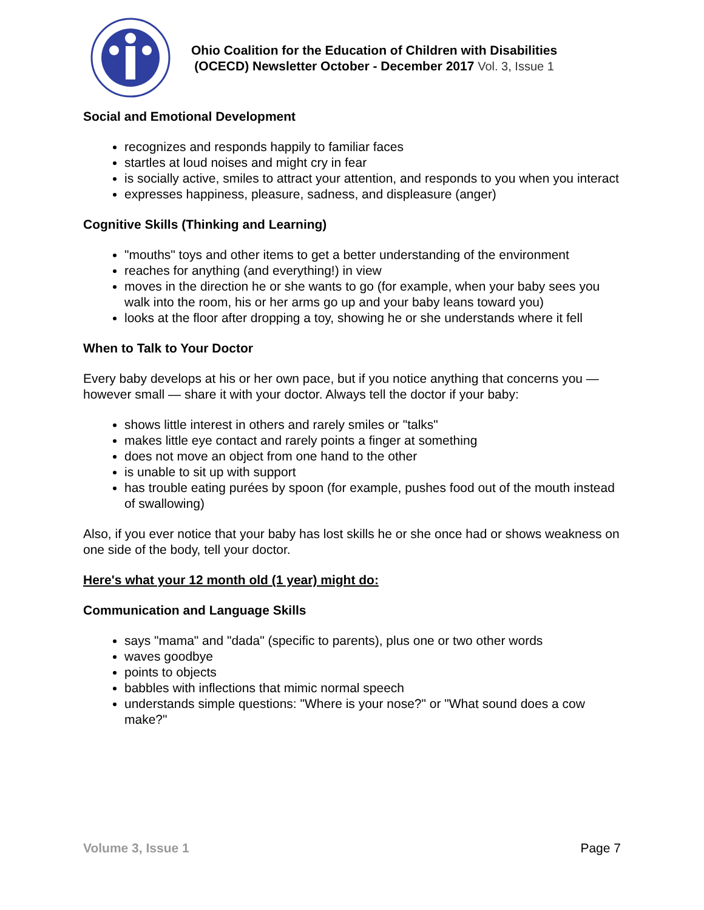Ohio Coalition for the Education of Children with Disabilities
(OCECD) Newsletter October - December 2017 Vol. 3, Issue 1
Social and Emotional Development
recognizes and responds happily to familiar faces
startles at loud noises and might cry in fear
is socially active, smiles to attract your attention, and responds to you when you interact
expresses happiness, pleasure, sadness, and displeasure (anger)
Cognitive Skills (Thinking and Learning)
"mouths" toys and other items to get a better understanding of the environment
reaches for anything (and everything!) in view
moves in the direction he or she wants to go (for example, when your baby sees you walk into the room, his or her arms go up and your baby leans toward you)
looks at the floor after dropping a toy, showing he or she understands where it fell
When to Talk to Your Doctor
Every baby develops at his or her own pace, but if you notice anything that concerns you — however small — share it with your doctor. Always tell the doctor if your baby:
shows little interest in others and rarely smiles or "talks"
makes little eye contact and rarely points a finger at something
does not move an object from one hand to the other
is unable to sit up with support
has trouble eating purées by spoon (for example, pushes food out of the mouth instead of swallowing)
Also, if you ever notice that your baby has lost skills he or she once had or shows weakness on one side of the body, tell your doctor.
Here's what your 12 month old (1 year) might do:
Communication and Language Skills
says "mama" and "dada" (specific to parents), plus one or two other words
waves goodbye
points to objects
babbles with inflections that mimic normal speech
understands simple questions: "Where is your nose?" or "What sound does a cow make?"
Volume 3, Issue 1 Page 7